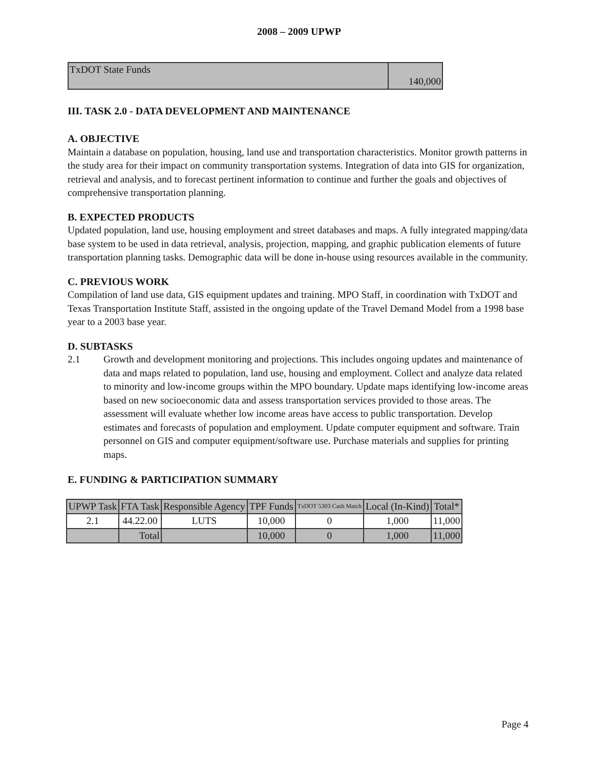2008 – 2009 UPWP
| TxDOT State Funds | 140,000 |
III. TASK 2.0 - DATA DEVELOPMENT AND MAINTENANCE
A. OBJECTIVE
Maintain a database on population, housing, land use and transportation characteristics. Monitor growth patterns in the study area for their impact on community transportation systems. Integration of data into GIS for organization, retrieval and analysis, and to forecast pertinent information to continue and further the goals and objectives of comprehensive transportation planning.
B. EXPECTED PRODUCTS
Updated population, land use, housing employment and street databases and maps. A fully integrated mapping/data base system to be used in data retrieval, analysis, projection, mapping, and graphic publication elements of future transportation planning tasks. Demographic data will be done in-house using resources available in the community.
C. PREVIOUS WORK
Compilation of land use data, GIS equipment updates and training. MPO Staff, in coordination with TxDOT and Texas Transportation Institute Staff, assisted in the ongoing update of the Travel Demand Model from a 1998 base year to a 2003 base year.
D. SUBTASKS
2.1 Growth and development monitoring and projections. This includes ongoing updates and maintenance of data and maps related to population, land use, housing and employment. Collect and analyze data related to minority and low-income groups within the MPO boundary. Update maps identifying low-income areas based on new socioeconomic data and assess transportation services provided to those areas. The assessment will evaluate whether low income areas have access to public transportation. Develop estimates and forecasts of population and employment. Update computer equipment and software. Train personnel on GIS and computer equipment/software use. Purchase materials and supplies for printing maps.
E. FUNDING & PARTICIPATION SUMMARY
| UPWP Task | FTA Task | Responsible Agency | TPF Funds | TxDOT 5303 Cash Match | Local (In-Kind) | Total* |
| --- | --- | --- | --- | --- | --- | --- |
| 2.1 | 44.22.00 | LUTS | 10,000 | 0 | 1,000 | 11,000 |
| | Total | | 10,000 | 0 | 1,000 | 11,000 |
Page 4